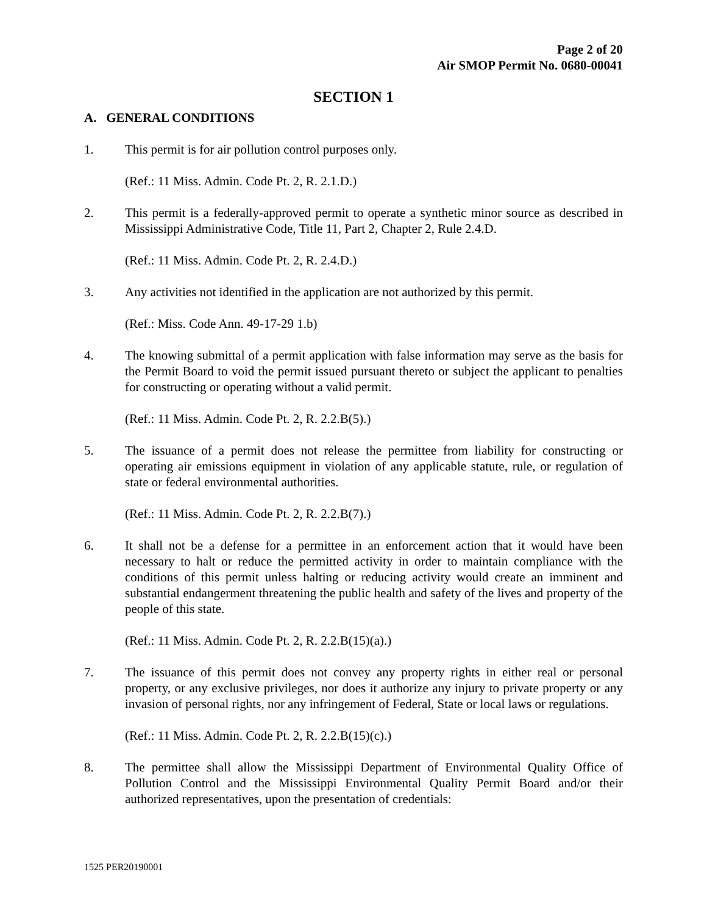Page 2 of 20
Air SMOP Permit No. 0680-00041
SECTION 1
A. GENERAL CONDITIONS
1. This permit is for air pollution control purposes only.
(Ref.: 11 Miss. Admin. Code Pt. 2, R. 2.1.D.)
2. This permit is a federally-approved permit to operate a synthetic minor source as described in Mississippi Administrative Code, Title 11, Part 2, Chapter 2, Rule 2.4.D.
(Ref.: 11 Miss. Admin. Code Pt. 2, R. 2.4.D.)
3. Any activities not identified in the application are not authorized by this permit.
(Ref.: Miss. Code Ann. 49-17-29 1.b)
4. The knowing submittal of a permit application with false information may serve as the basis for the Permit Board to void the permit issued pursuant thereto or subject the applicant to penalties for constructing or operating without a valid permit.
(Ref.: 11 Miss. Admin. Code Pt. 2, R. 2.2.B(5).)
5. The issuance of a permit does not release the permittee from liability for constructing or operating air emissions equipment in violation of any applicable statute, rule, or regulation of state or federal environmental authorities.
(Ref.: 11 Miss. Admin. Code Pt. 2, R. 2.2.B(7).)
6. It shall not be a defense for a permittee in an enforcement action that it would have been necessary to halt or reduce the permitted activity in order to maintain compliance with the conditions of this permit unless halting or reducing activity would create an imminent and substantial endangerment threatening the public health and safety of the lives and property of the people of this state.
(Ref.: 11 Miss. Admin. Code Pt. 2, R. 2.2.B(15)(a).)
7. The issuance of this permit does not convey any property rights in either real or personal property, or any exclusive privileges, nor does it authorize any injury to private property or any invasion of personal rights, nor any infringement of Federal, State or local laws or regulations.
(Ref.: 11 Miss. Admin. Code Pt. 2, R. 2.2.B(15)(c).)
8. The permittee shall allow the Mississippi Department of Environmental Quality Office of Pollution Control and the Mississippi Environmental Quality Permit Board and/or their authorized representatives, upon the presentation of credentials:
1525 PER20190001